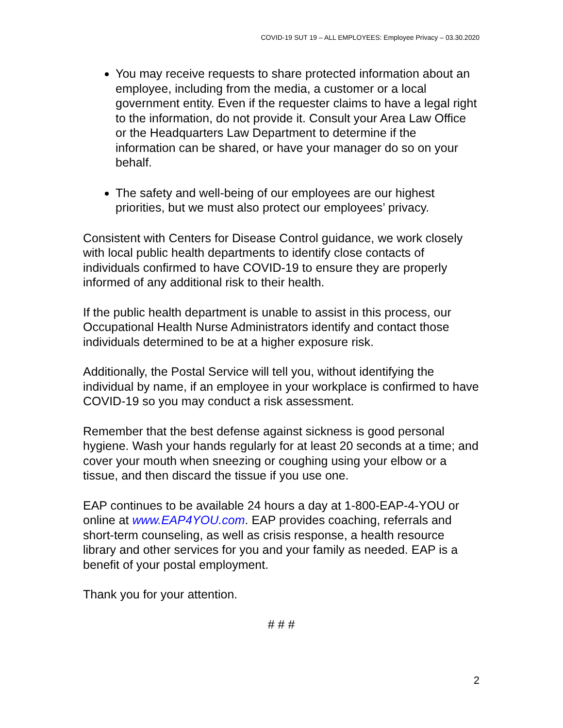COVID-19 SUT 19 – ALL EMPLOYEES: Employee Privacy – 03.30.2020
You may receive requests to share protected information about an employee, including from the media, a customer or a local government entity. Even if the requester claims to have a legal right to the information, do not provide it. Consult your Area Law Office or the Headquarters Law Department to determine if the information can be shared, or have your manager do so on your behalf.
The safety and well-being of our employees are our highest priorities, but we must also protect our employees’ privacy.
Consistent with Centers for Disease Control guidance, we work closely with local public health departments to identify close contacts of individuals confirmed to have COVID-19 to ensure they are properly informed of any additional risk to their health.
If the public health department is unable to assist in this process, our Occupational Health Nurse Administrators identify and contact those individuals determined to be at a higher exposure risk.
Additionally, the Postal Service will tell you, without identifying the individual by name, if an employee in your workplace is confirmed to have COVID-19 so you may conduct a risk assessment.
Remember that the best defense against sickness is good personal hygiene. Wash your hands regularly for at least 20 seconds at a time; and cover your mouth when sneezing or coughing using your elbow or a tissue, and then discard the tissue if you use one.
EAP continues to be available 24 hours a day at 1-800-EAP-4-YOU or online at www.EAP4YOU.com. EAP provides coaching, referrals and short-term counseling, as well as crisis response, a health resource library and other services for you and your family as needed. EAP is a benefit of your postal employment.
Thank you for your attention.
# # #
2